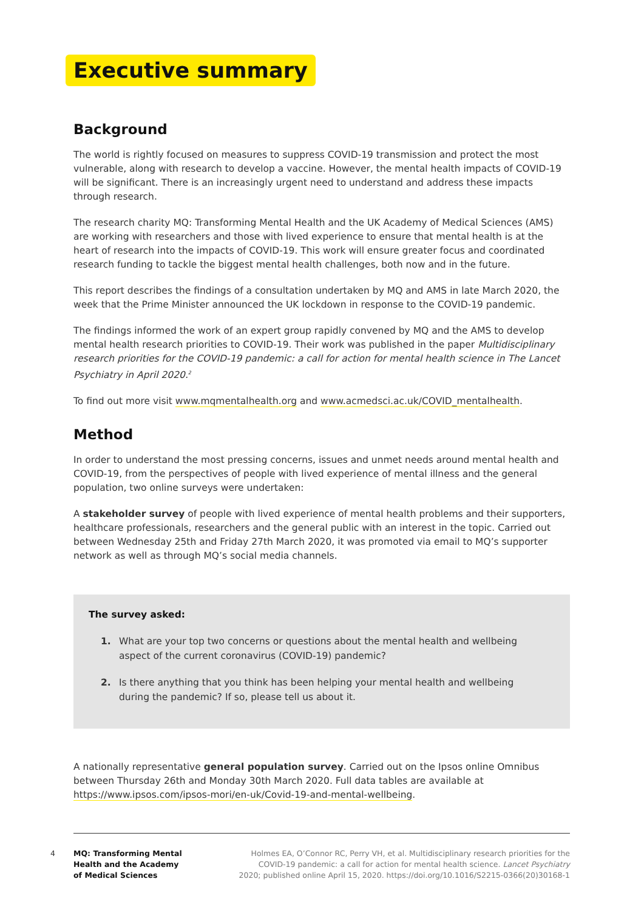Executive summary
Background
The world is rightly focused on measures to suppress COVID-19 transmission and protect the most vulnerable, along with research to develop a vaccine. However, the mental health impacts of COVID-19 will be significant. There is an increasingly urgent need to understand and address these impacts through research.
The research charity MQ: Transforming Mental Health and the UK Academy of Medical Sciences (AMS) are working with researchers and those with lived experience to ensure that mental health is at the heart of research into the impacts of COVID-19. This work will ensure greater focus and coordinated research funding to tackle the biggest mental health challenges, both now and in the future.
This report describes the findings of a consultation undertaken by MQ and AMS in late March 2020, the week that the Prime Minister announced the UK lockdown in response to the COVID-19 pandemic.
The findings informed the work of an expert group rapidly convened by MQ and the AMS to develop mental health research priorities to COVID-19. Their work was published in the paper Multidisciplinary research priorities for the COVID-19 pandemic: a call for action for mental health science in The Lancet Psychiatry in April 2020.<sup>2</sup>
To find out more visit www.mqmentalhealth.org and www.acmedsci.ac.uk/COVID_mentalhealth.
Method
In order to understand the most pressing concerns, issues and unmet needs around mental health and COVID-19, from the perspectives of people with lived experience of mental illness and the general population, two online surveys were undertaken:
A stakeholder survey of people with lived experience of mental health problems and their supporters, healthcare professionals, researchers and the general public with an interest in the topic. Carried out between Wednesday 25th and Friday 27th March 2020, it was promoted via email to MQ’s supporter network as well as through MQ’s social media channels.
The survey asked:
1. What are your top two concerns or questions about the mental health and wellbeing aspect of the current coronavirus (COVID-19) pandemic?
2. Is there anything that you think has been helping your mental health and wellbeing during the pandemic? If so, please tell us about it.
A nationally representative general population survey. Carried out on the Ipsos online Omnibus between Thursday 26th and Monday 30th March 2020. Full data tables are available at https://www.ipsos.com/ipsos-mori/en-uk/Covid-19-and-mental-wellbeing.
4
MQ: Transforming Mental
Health and the Academy
of Medical Sciences
Holmes EA, O’Connor RC, Perry VH, et al. Multidisciplinary research priorities for the
COVID-19 pandemic: a call for action for mental health science. Lancet Psychiatry
2020; published online April 15, 2020. https://doi.org/10.1016/S2215-0366(20)30168-1